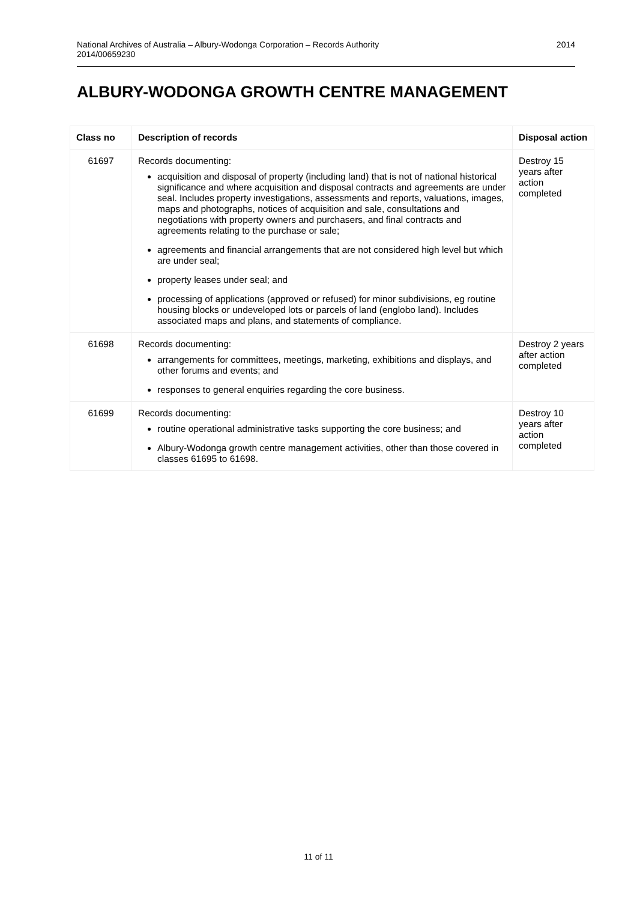National Archives of Australia – Albury-Wodonga Corporation – Records Authority
2014/00659230
2014
ALBURY-WODONGA GROWTH CENTRE MANAGEMENT
| Class no | Description of records | Disposal action |
| --- | --- | --- |
| 61697 | Records documenting: acquisition and disposal of property (including land) that is not of national historical significance and where acquisition and disposal contracts and agreements are under seal. Includes property investigations, assessments and reports, valuations, images, maps and photographs, notices of acquisition and sale, consultations and negotiations with property owners and purchasers, and final contracts and agreements relating to the purchase or sale; agreements and financial arrangements that are not considered high level but which are under seal; property leases under seal; and processing of applications (approved or refused) for minor subdivisions, eg routine housing blocks or undeveloped lots or parcels of land (englobo land). Includes associated maps and plans, and statements of compliance. | Destroy 15 years after action completed |
| 61698 | Records documenting: arrangements for committees, meetings, marketing, exhibitions and displays, and other forums and events; and responses to general enquiries regarding the core business. | Destroy 2 years after action completed |
| 61699 | Records documenting: routine operational administrative tasks supporting the core business; and Albury-Wodonga growth centre management activities, other than those covered in classes 61695 to 61698. | Destroy 10 years after action completed |
11 of 11